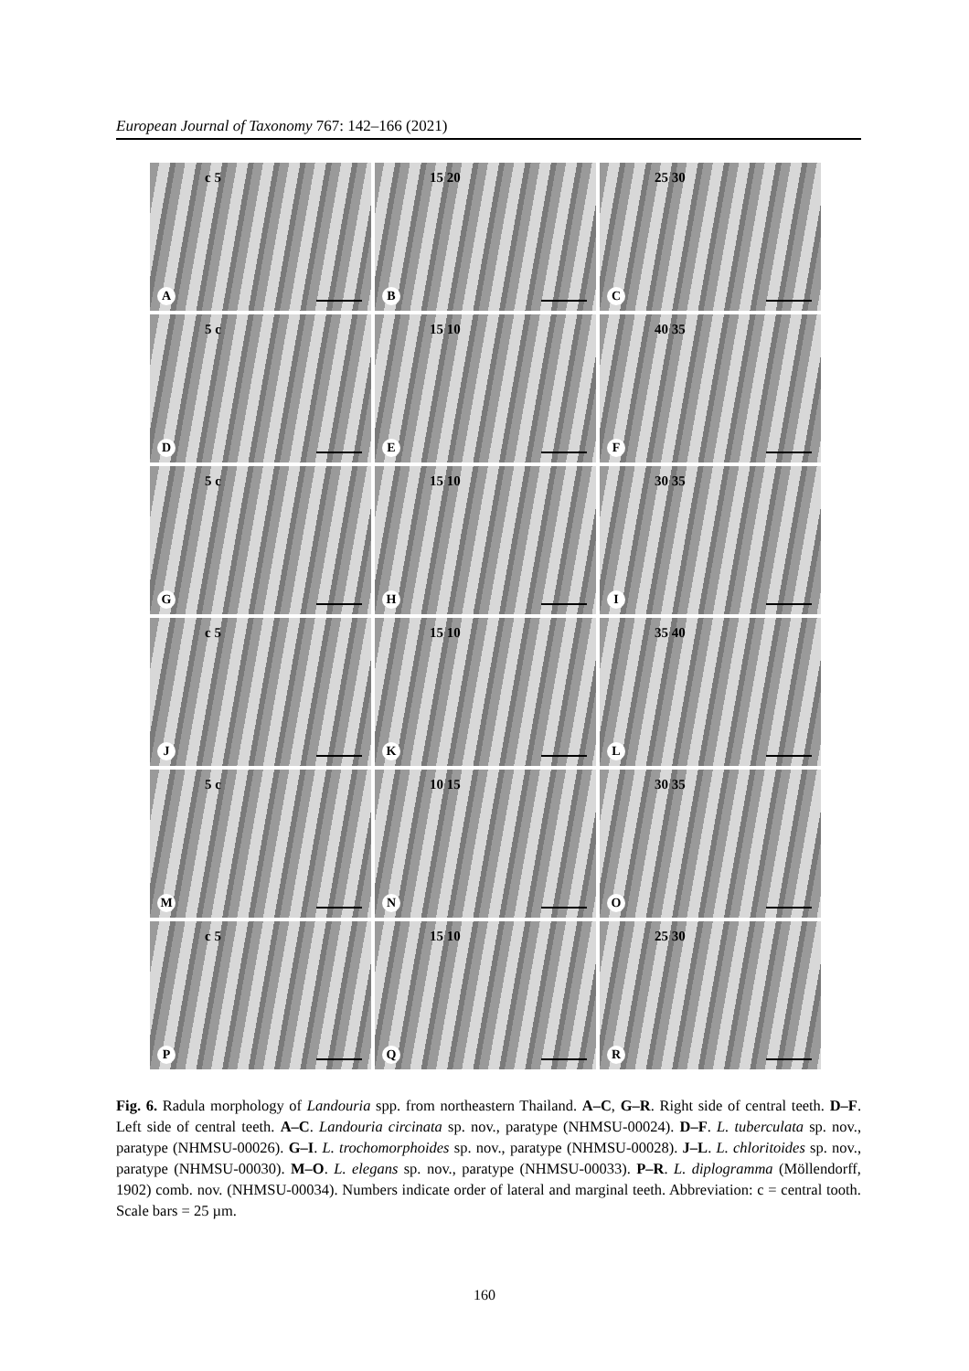European Journal of Taxonomy 767: 142–166 (2021)
c 5
A
15 20
B
25 30
C
5 c
D
15 10
E
40 35
F
5 c
G
15 10
H
30 35
I
c 5
J
15 10
K
35 40
L
5 c
M
10 15
N
30 35
O
c 5
P
15 10
Q
25 30
R
Fig. 6. Radula morphology of Landouria spp. from northeastern Thailand. A–C, G–R. Right side of central teeth. D–F. Left side of central teeth. A–C. Landouria circinata sp. nov., paratype (NHMSU-00024). D–F. L. tuberculata sp. nov., paratype (NHMSU-00026). G–I. L. trochomorphoides sp. nov., paratype (NHMSU-00028). J–L. L. chloritoides sp. nov., paratype (NHMSU-00030). M–O. L. elegans sp. nov., paratype (NHMSU-00033). P–R. L. diplogramma (Möllendorff, 1902) comb. nov. (NHMSU-00034). Numbers indicate order of lateral and marginal teeth. Abbreviation: c = central tooth. Scale bars = 25 µm.
160